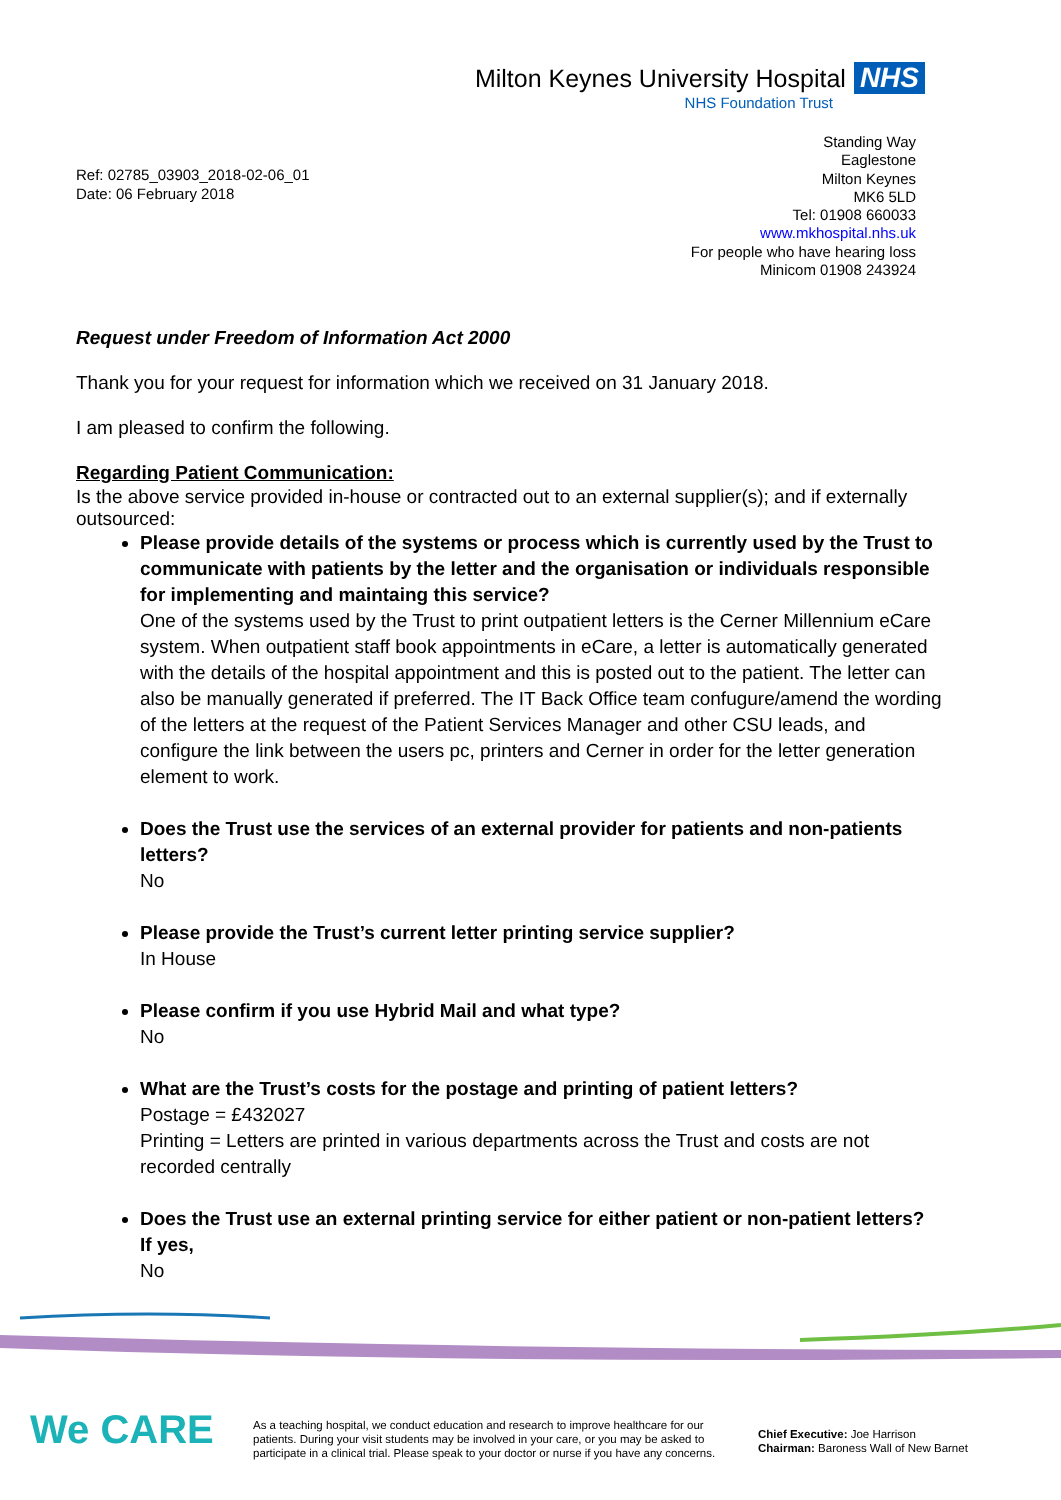Milton Keynes University Hospital NHS
NHS Foundation Trust
Ref: 02785_03903_2018-02-06_01
Date: 06 February 2018
Standing Way
Eaglestone
Milton Keynes
MK6 5LD
Tel: 01908 660033
www.mkhospital.nhs.uk
For people who have hearing loss
Minicom 01908 243924
Request under Freedom of Information Act 2000
Thank you for your request for information which we received on 31 January 2018.
I am pleased to confirm the following.
Regarding Patient Communication:
Is the above service provided in-house or contracted out to an external supplier(s); and if externally outsourced:
Please provide details of the systems or process which is currently used by the Trust to communicate with patients by the letter and the organisation or individuals responsible for implementing and maintaing this service?
One of the systems used by the Trust to print outpatient letters is the Cerner Millennium eCare system. When outpatient staff book appointments in eCare, a letter is automatically generated with the details of the hospital appointment and this is posted out to the patient. The letter can also be manually generated if preferred. The IT Back Office team confugure/amend the wording of the letters at the request of the Patient Services Manager and other CSU leads, and configure the link between the users pc, printers and Cerner in order for the letter generation element to work.
Does the Trust use the services of an external provider for patients and non-patients letters?
No
Please provide the Trust’s current letter printing service supplier?
In House
Please confirm if you use Hybrid Mail and what type?
No
What are the Trust’s costs for the postage and printing of patient letters?
Postage = £432027
Printing = Letters are printed in various departments across the Trust and costs are not recorded centrally
Does the Trust use an external printing service for either patient or non-patient letters?
If yes,
No
We CARE
As a teaching hospital, we conduct education and research to improve healthcare for our patients. During your visit students may be involved in your care, or you may be asked to participate in a clinical trial. Please speak to your doctor or nurse if you have any concerns.
Chief Executive: Joe Harrison
Chairman: Baroness Wall of New Barnet